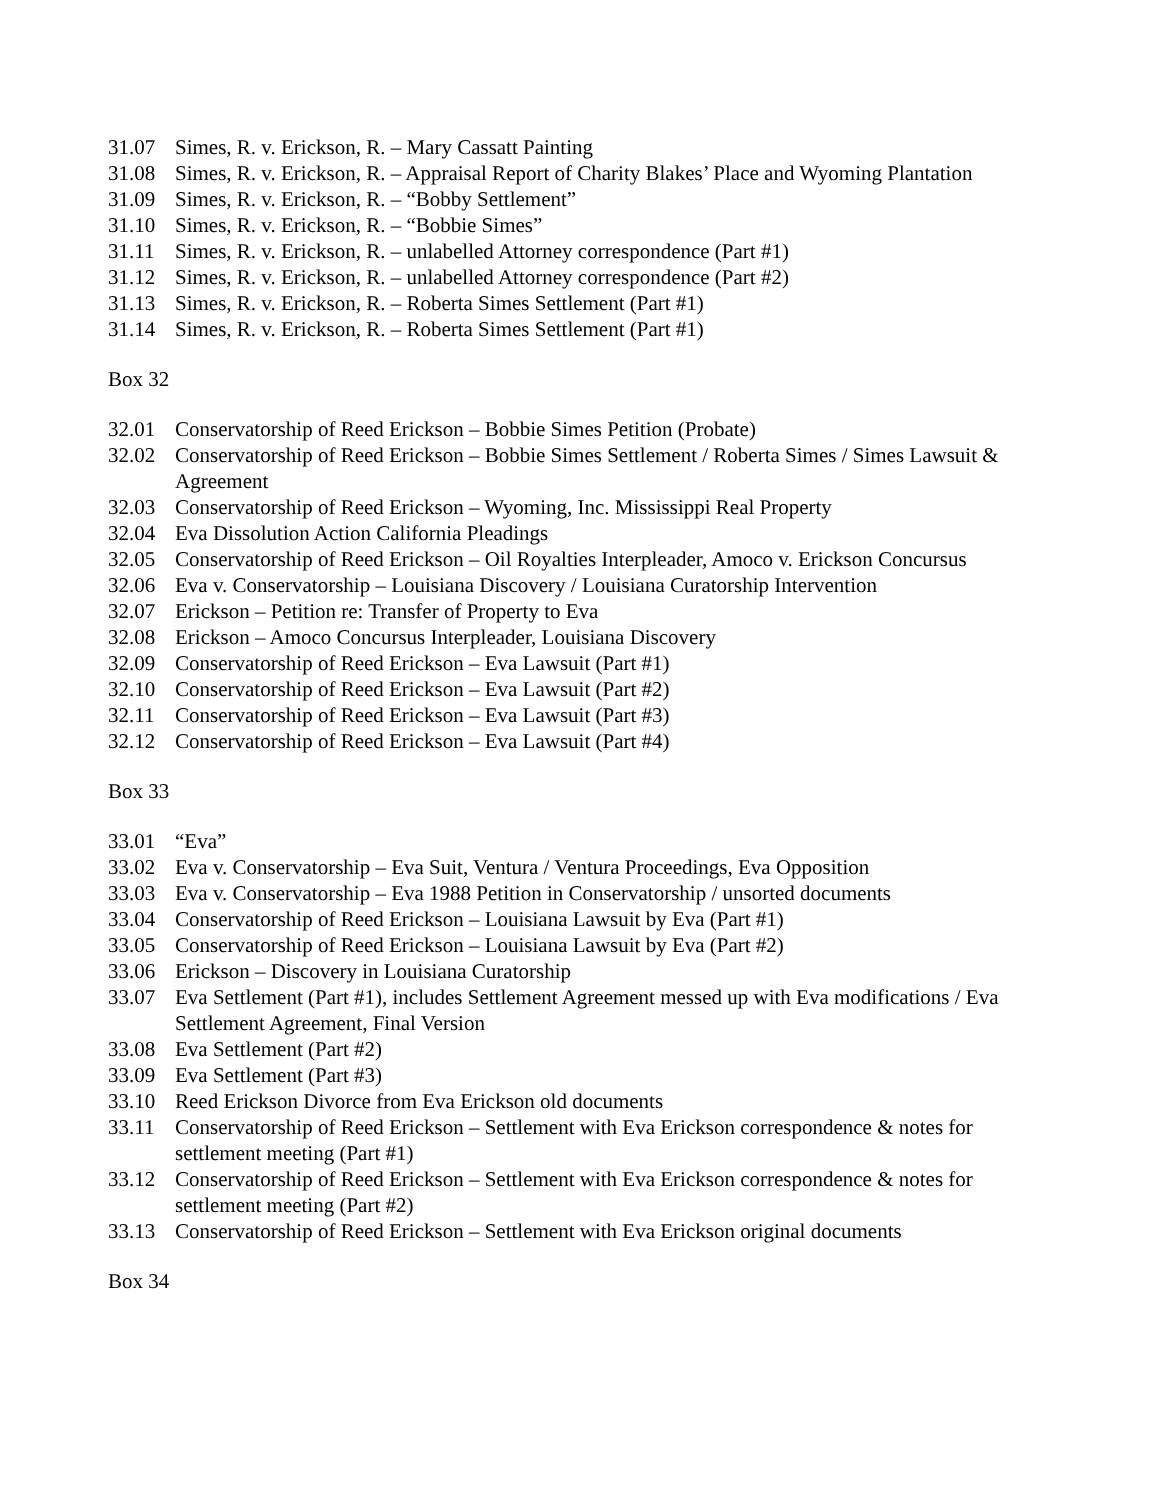31.07 Simes, R. v. Erickson, R. – Mary Cassatt Painting
31.08 Simes, R. v. Erickson, R. – Appraisal Report of Charity Blakes’ Place and Wyoming Plantation
31.09 Simes, R. v. Erickson, R. – “Bobby Settlement”
31.10 Simes, R. v. Erickson, R. – “Bobbie Simes”
31.11 Simes, R. v. Erickson, R. – unlabelled Attorney correspondence (Part #1)
31.12 Simes, R. v. Erickson, R. – unlabelled Attorney correspondence (Part #2)
31.13 Simes, R. v. Erickson, R. – Roberta Simes Settlement (Part #1)
31.14 Simes, R. v. Erickson, R. – Roberta Simes Settlement (Part #1)
Box 32
32.01 Conservatorship of Reed Erickson – Bobbie Simes Petition (Probate)
32.02 Conservatorship of Reed Erickson – Bobbie Simes Settlement / Roberta Simes / Simes Lawsuit & Agreement
32.03 Conservatorship of Reed Erickson – Wyoming, Inc. Mississippi Real Property
32.04 Eva Dissolution Action California Pleadings
32.05 Conservatorship of Reed Erickson – Oil Royalties Interpleader, Amoco v. Erickson Concursus
32.06 Eva v. Conservatorship – Louisiana Discovery / Louisiana Curatorship Intervention
32.07 Erickson – Petition re: Transfer of Property to Eva
32.08 Erickson – Amoco Concursus Interpleader, Louisiana Discovery
32.09 Conservatorship of Reed Erickson – Eva Lawsuit (Part #1)
32.10 Conservatorship of Reed Erickson – Eva Lawsuit (Part #2)
32.11 Conservatorship of Reed Erickson – Eva Lawsuit (Part #3)
32.12 Conservatorship of Reed Erickson – Eva Lawsuit (Part #4)
Box 33
33.01 “Eva”
33.02 Eva v. Conservatorship – Eva Suit, Ventura / Ventura Proceedings, Eva Opposition
33.03 Eva v. Conservatorship – Eva 1988 Petition in Conservatorship / unsorted documents
33.04 Conservatorship of Reed Erickson – Louisiana Lawsuit by Eva (Part #1)
33.05 Conservatorship of Reed Erickson – Louisiana Lawsuit by Eva (Part #2)
33.06 Erickson – Discovery in Louisiana Curatorship
33.07 Eva Settlement (Part #1), includes Settlement Agreement messed up with Eva modifications / Eva Settlement Agreement, Final Version
33.08 Eva Settlement (Part #2)
33.09 Eva Settlement (Part #3)
33.10 Reed Erickson Divorce from Eva Erickson old documents
33.11 Conservatorship of Reed Erickson – Settlement with Eva Erickson correspondence & notes for settlement meeting (Part #1)
33.12 Conservatorship of Reed Erickson – Settlement with Eva Erickson correspondence & notes for settlement meeting (Part #2)
33.13 Conservatorship of Reed Erickson – Settlement with Eva Erickson original documents
Box 34